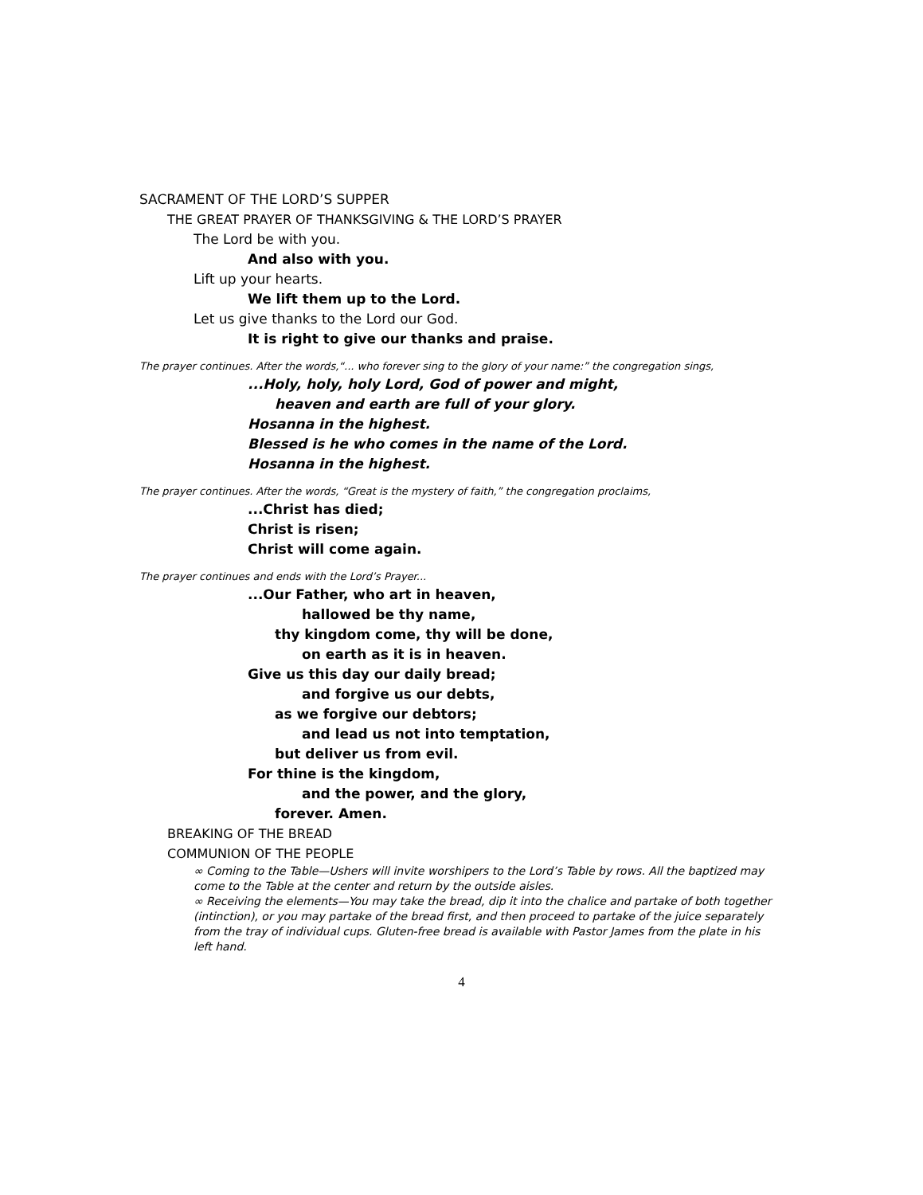SACRAMENT OF THE LORD’S SUPPER
THE GREAT PRAYER OF THANKSGIVING & THE LORD’S PRAYER
The Lord be with you.
And also with you.
Lift up your hearts.
We lift them up to the Lord.
Let us give thanks to the Lord our God.
It is right to give our thanks and praise.
The prayer continues. After the words,“... who forever sing to the glory of your name:” the congregation sings,
...Holy, holy, holy Lord, God of power and might,
heaven and earth are full of your glory.
Hosanna in the highest.
Blessed is he who comes in the name of the Lord.
Hosanna in the highest.
The prayer continues. After the words, “Great is the mystery of faith,” the congregation proclaims,
...Christ has died;
Christ is risen;
Christ will come again.
The prayer continues and ends with the Lord’s Prayer...
...Our Father, who art in heaven,
hallowed be thy name,
thy kingdom come, thy will be done,
on earth as it is in heaven.
Give us this day our daily bread;
and forgive us our debts,
as we forgive our debtors;
and lead us not into temptation,
but deliver us from evil.
For thine is the kingdom,
and the power, and the glory,
forever. Amen.
BREAKING OF THE BREAD
COMMUNION OF THE PEOPLE
∞ Coming to the Table—Ushers will invite worshipers to the Lord’s Table by rows. All the baptized may come to the Table at the center and return by the outside aisles.
∞ Receiving the elements—You may take the bread, dip it into the chalice and partake of both together (intinction), or you may partake of the bread first, and then proceed to partake of the juice separately from the tray of individual cups. Gluten-free bread is available with Pastor James from the plate in his left hand.
4